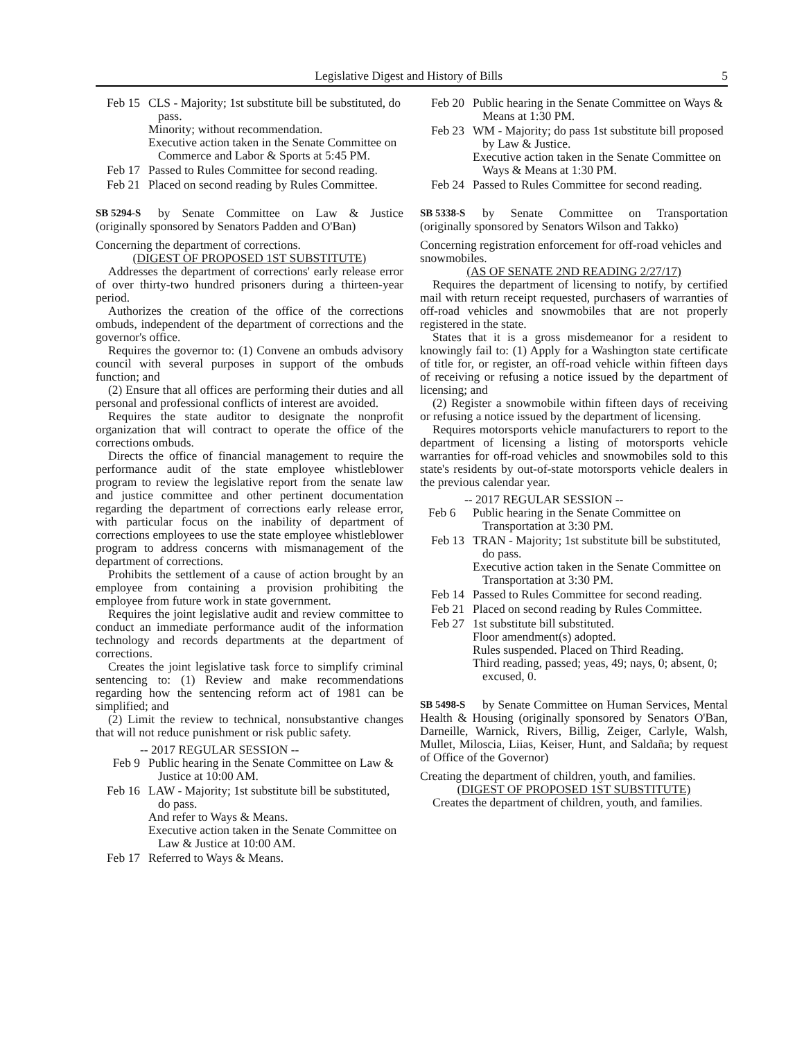Legislative Digest and History of Bills 5
Feb 15 CLS - Majority; 1st substitute bill be substituted, do pass.
Minority; without recommendation.
Executive action taken in the Senate Committee on Commerce and Labor & Sports at 5:45 PM.
Feb 17 Passed to Rules Committee for second reading.
Feb 21 Placed on second reading by Rules Committee.
SB 5294-S by Senate Committee on Law & Justice (originally sponsored by Senators Padden and O'Ban)
Concerning the department of corrections.
(DIGEST OF PROPOSED 1ST SUBSTITUTE)
Addresses the department of corrections' early release error of over thirty-two hundred prisoners during a thirteen-year period.
Authorizes the creation of the office of the corrections ombuds, independent of the department of corrections and the governor's office.
Requires the governor to: (1) Convene an ombuds advisory council with several purposes in support of the ombuds function; and
(2) Ensure that all offices are performing their duties and all personal and professional conflicts of interest are avoided.
Requires the state auditor to designate the nonprofit organization that will contract to operate the office of the corrections ombuds.
Directs the office of financial management to require the performance audit of the state employee whistleblower program to review the legislative report from the senate law and justice committee and other pertinent documentation regarding the department of corrections early release error, with particular focus on the inability of department of corrections employees to use the state employee whistleblower program to address concerns with mismanagement of the department of corrections.
Prohibits the settlement of a cause of action brought by an employee from containing a provision prohibiting the employee from future work in state government.
Requires the joint legislative audit and review committee to conduct an immediate performance audit of the information technology and records departments at the department of corrections.
Creates the joint legislative task force to simplify criminal sentencing to: (1) Review and make recommendations regarding how the sentencing reform act of 1981 can be simplified; and
(2) Limit the review to technical, nonsubstantive changes that will not reduce punishment or risk public safety.
-- 2017 REGULAR SESSION --
Feb 9 Public hearing in the Senate Committee on Law & Justice at 10:00 AM.
Feb 16 LAW - Majority; 1st substitute bill be substituted, do pass.
And refer to Ways & Means.
Executive action taken in the Senate Committee on Law & Justice at 10:00 AM.
Feb 17 Referred to Ways & Means.
Feb 20 Public hearing in the Senate Committee on Ways & Means at 1:30 PM.
Feb 23 WM - Majority; do pass 1st substitute bill proposed by Law & Justice.
Executive action taken in the Senate Committee on Ways & Means at 1:30 PM.
Feb 24 Passed to Rules Committee for second reading.
SB 5338-S by Senate Committee on Transportation (originally sponsored by Senators Wilson and Takko)
Concerning registration enforcement for off-road vehicles and snowmobiles.
(AS OF SENATE 2ND READING 2/27/17)
Requires the department of licensing to notify, by certified mail with return receipt requested, purchasers of warranties of off-road vehicles and snowmobiles that are not properly registered in the state.
States that it is a gross misdemeanor for a resident to knowingly fail to: (1) Apply for a Washington state certificate of title for, or register, an off-road vehicle within fifteen days of receiving or refusing a notice issued by the department of licensing; and
(2) Register a snowmobile within fifteen days of receiving or refusing a notice issued by the department of licensing.
Requires motorsports vehicle manufacturers to report to the department of licensing a listing of motorsports vehicle warranties for off-road vehicles and snowmobiles sold to this state's residents by out-of-state motorsports vehicle dealers in the previous calendar year.
-- 2017 REGULAR SESSION --
Feb 6
Public hearing in the Senate Committee on Transportation at 3:30 PM.
Feb 13 TRAN - Majority; 1st substitute bill be substituted, do pass.
Executive action taken in the Senate Committee on Transportation at 3:30 PM.
Feb 14 Passed to Rules Committee for second reading.
Feb 21 Placed on second reading by Rules Committee.
Feb 27 1st substitute bill substituted.
Floor amendment(s) adopted.
Rules suspended. Placed on Third Reading.
Third reading, passed; yeas, 49; nays, 0; absent, 0; excused, 0.
SB 5498-S by Senate Committee on Human Services, Mental Health & Housing (originally sponsored by Senators O'Ban, Darneille, Warnick, Rivers, Billig, Zeiger, Carlyle, Walsh, Mullet, Miloscia, Liias, Keiser, Hunt, and Saldaña; by request of Office of the Governor)
Creating the department of children, youth, and families.
(DIGEST OF PROPOSED 1ST SUBSTITUTE)
Creates the department of children, youth, and families.